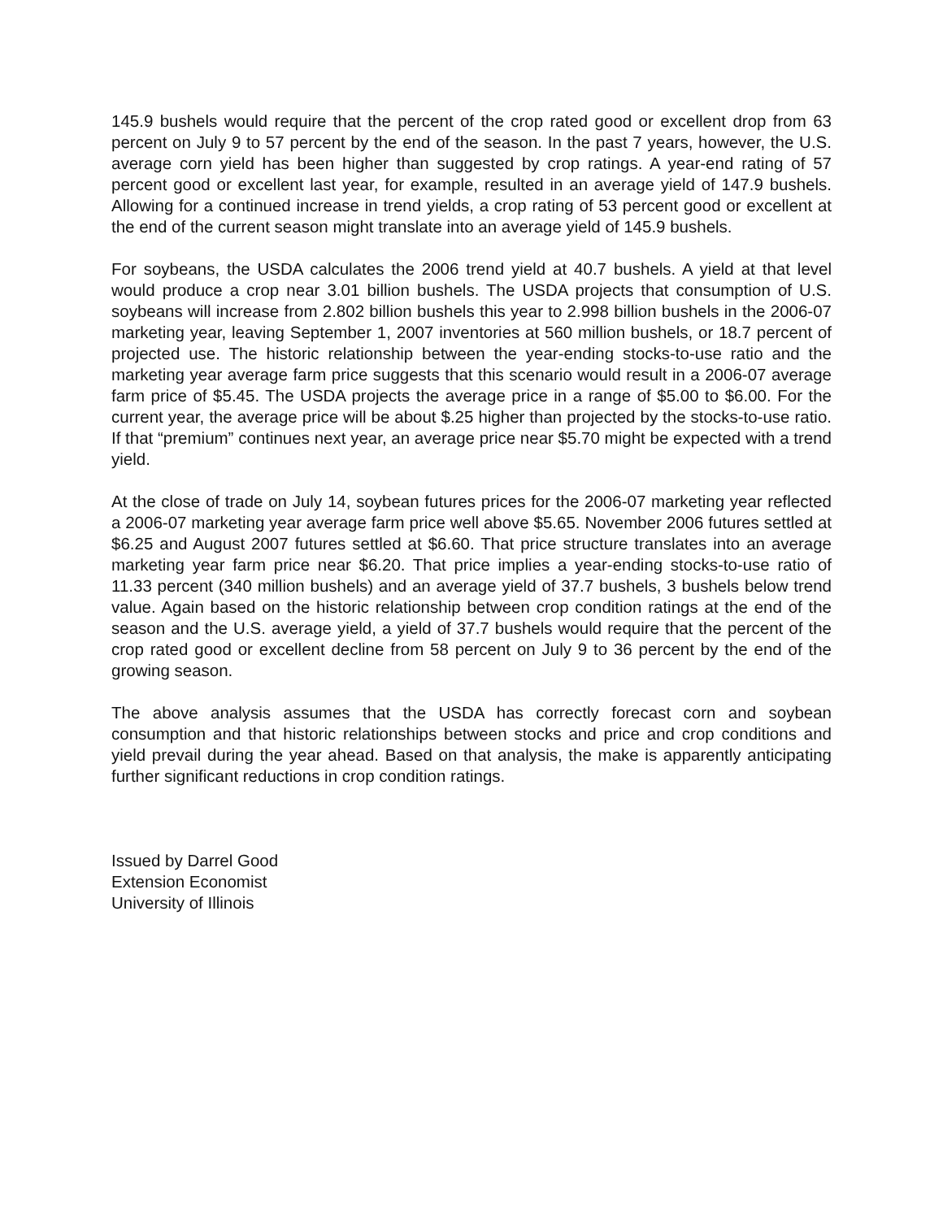145.9 bushels would require that the percent of the crop rated good or excellent drop from 63 percent on July 9 to 57 percent by the end of the season. In the past 7 years, however, the U.S. average corn yield has been higher than suggested by crop ratings. A year-end rating of 57 percent good or excellent last year, for example, resulted in an average yield of 147.9 bushels. Allowing for a continued increase in trend yields, a crop rating of 53 percent good or excellent at the end of the current season might translate into an average yield of 145.9 bushels.
For soybeans, the USDA calculates the 2006 trend yield at 40.7 bushels. A yield at that level would produce a crop near 3.01 billion bushels. The USDA projects that consumption of U.S. soybeans will increase from 2.802 billion bushels this year to 2.998 billion bushels in the 2006-07 marketing year, leaving September 1, 2007 inventories at 560 million bushels, or 18.7 percent of projected use. The historic relationship between the year-ending stocks-to-use ratio and the marketing year average farm price suggests that this scenario would result in a 2006-07 average farm price of $5.45. The USDA projects the average price in a range of $5.00 to $6.00. For the current year, the average price will be about $.25 higher than projected by the stocks-to-use ratio. If that “premium” continues next year, an average price near $5.70 might be expected with a trend yield.
At the close of trade on July 14, soybean futures prices for the 2006-07 marketing year reflected a 2006-07 marketing year average farm price well above $5.65. November 2006 futures settled at $6.25 and August 2007 futures settled at $6.60. That price structure translates into an average marketing year farm price near $6.20. That price implies a year-ending stocks-to-use ratio of 11.33 percent (340 million bushels) and an average yield of 37.7 bushels, 3 bushels below trend value. Again based on the historic relationship between crop condition ratings at the end of the season and the U.S. average yield, a yield of 37.7 bushels would require that the percent of the crop rated good or excellent decline from 58 percent on July 9 to 36 percent by the end of the growing season.
The above analysis assumes that the USDA has correctly forecast corn and soybean consumption and that historic relationships between stocks and price and crop conditions and yield prevail during the year ahead. Based on that analysis, the make is apparently anticipating further significant reductions in crop condition ratings.
Issued by Darrel Good
Extension Economist
University of Illinois